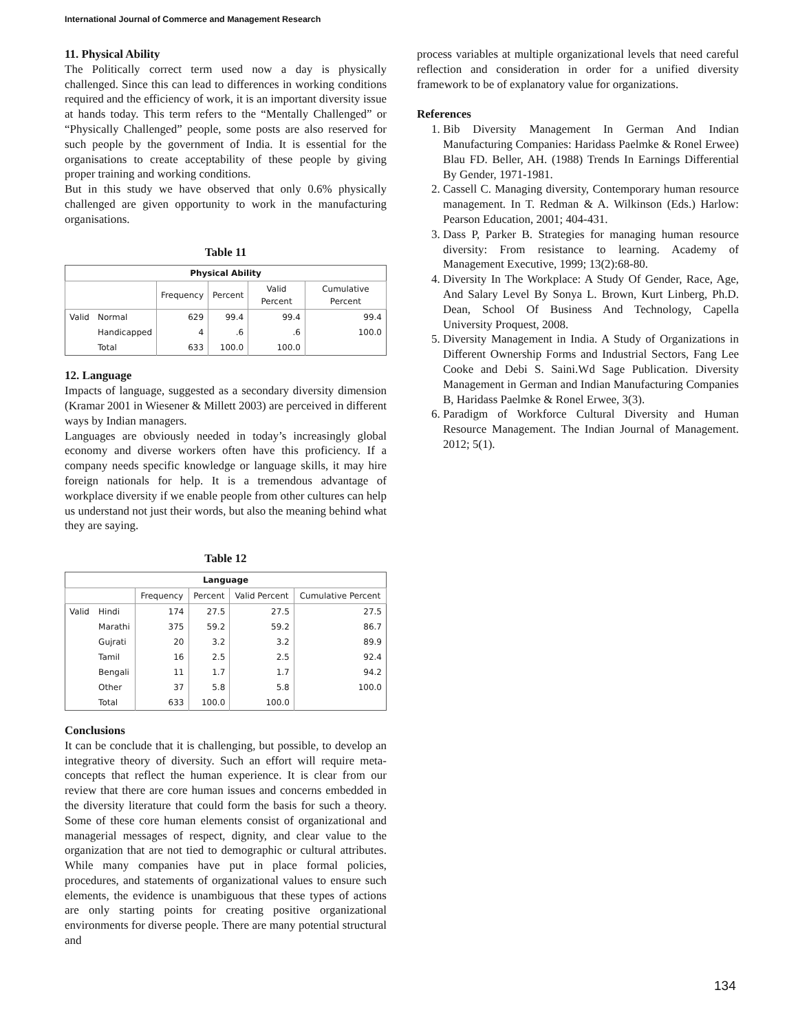International Journal of Commerce and Management Research
11. Physical Ability
The Politically correct term used now a day is physically challenged. Since this can lead to differences in working conditions required and the efficiency of work, it is an important diversity issue at hands today. This term refers to the “Mentally Challenged” or “Physically Challenged” people, some posts are also reserved for such people by the government of India. It is essential for the organisations to create acceptability of these people by giving proper training and working conditions.
But in this study we have observed that only 0.6% physically challenged are given opportunity to work in the manufacturing organisations.
Table 11
| Physical Ability | | | | | |
| --- | --- | --- | --- | --- | --- |
| | | Frequency | Percent | Valid Percent | Cumulative Percent |
| Valid | Normal | 629 | 99.4 | 99.4 | 99.4 |
| | Handicapped | 4 | .6 | .6 | 100.0 |
| | Total | 633 | 100.0 | 100.0 | |
12. Language
Impacts of language, suggested as a secondary diversity dimension (Kramar 2001 in Wiesener & Millett 2003) are perceived in different ways by Indian managers.
Languages are obviously needed in today’s increasingly global economy and diverse workers often have this proficiency. If a company needs specific knowledge or language skills, it may hire foreign nationals for help. It is a tremendous advantage of workplace diversity if we enable people from other cultures can help us understand not just their words, but also the meaning behind what they are saying.
Table 12
| Language | | | | | |
| --- | --- | --- | --- | --- | --- |
| | | Frequency | Percent | Valid Percent | Cumulative Percent |
| Valid | Hindi | 174 | 27.5 | 27.5 | 27.5 |
| | Marathi | 375 | 59.2 | 59.2 | 86.7 |
| | Gujrati | 20 | 3.2 | 3.2 | 89.9 |
| | Tamil | 16 | 2.5 | 2.5 | 92.4 |
| | Bengali | 11 | 1.7 | 1.7 | 94.2 |
| | Other | 37 | 5.8 | 5.8 | 100.0 |
| | Total | 633 | 100.0 | 100.0 | |
Conclusions
It can be conclude that it is challenging, but possible, to develop an integrative theory of diversity. Such an effort will require meta-concepts that reflect the human experience. It is clear from our review that there are core human issues and concerns embedded in the diversity literature that could form the basis for such a theory. Some of these core human elements consist of organizational and managerial messages of respect, dignity, and clear value to the organization that are not tied to demographic or cultural attributes. While many companies have put in place formal policies, procedures, and statements of organizational values to ensure such elements, the evidence is unambiguous that these types of actions are only starting points for creating positive organizational environments for diverse people. There are many potential structural and
process variables at multiple organizational levels that need careful reflection and consideration in order for a unified diversity framework to be of explanatory value for organizations.
References
1. Bib Diversity Management In German And Indian Manufacturing Companies: Haridass Paelmke & Ronel Erwee) Blau FD. Beller, AH. (1988) Trends In Earnings Differential By Gender, 1971-1981.
2. Cassell C. Managing diversity, Contemporary human resource management. In T. Redman & A. Wilkinson (Eds.) Harlow: Pearson Education, 2001; 404-431.
3. Dass P, Parker B. Strategies for managing human resource diversity: From resistance to learning. Academy of Management Executive, 1999; 13(2):68-80.
4. Diversity In The Workplace: A Study Of Gender, Race, Age, And Salary Level By Sonya L. Brown, Kurt Linberg, Ph.D. Dean, School Of Business And Technology, Capella University Proquest, 2008.
5. Diversity Management in India. A Study of Organizations in Different Ownership Forms and Industrial Sectors, Fang Lee Cooke and Debi S. Saini.Wd Sage Publication. Diversity Management in German and Indian Manufacturing Companies B, Haridass Paelmke & Ronel Erwee, 3(3).
6. Paradigm of Workforce Cultural Diversity and Human Resource Management. The Indian Journal of Management. 2012; 5(1).
134